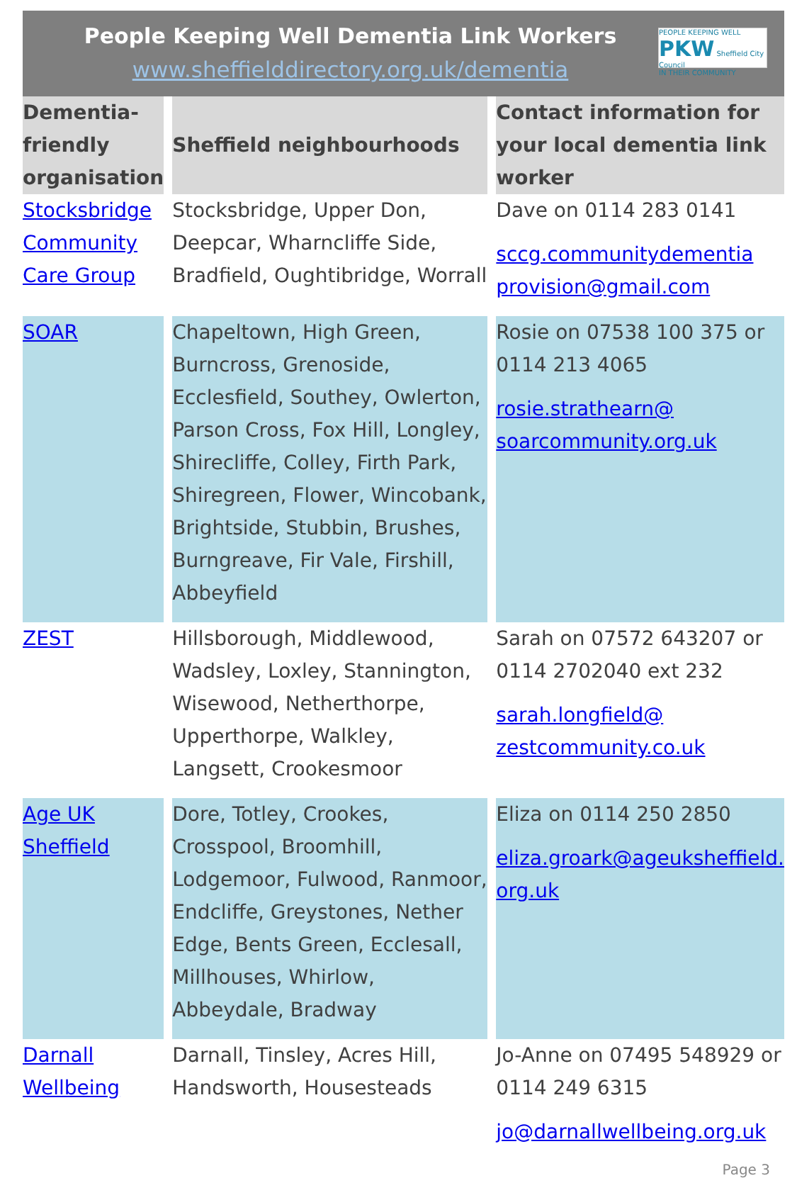People Keeping Well Dementia Link Workers
www.sheffielddirectory.org.uk/dementia
PEOPLE KEEPING WELL PKW Sheffield City Council
IN THEIR COMMUNITY
| Dementia-friendly organisation | Sheffield neighbourhoods | Contact information for your local dementia link worker |
| --- | --- | --- |
| Stocksbridge Community Care Group | Stocksbridge, Upper Don, Deepcar, Wharncliffe Side, Bradfield, Oughtibridge, Worrall | Dave on 0114 283 0141 sccg.communitydementia provision@gmail.com |
| SOAR | Chapeltown, High Green, Burncross, Grenoside, Ecclesfield, Southey, Owlerton, Parson Cross, Fox Hill, Longley, Shirecliffe, Colley, Firth Park, Shiregreen, Flower, Wincobank, Brightside, Stubbin, Brushes, Burngreave, Fir Vale, Firshill, Abbeyfield | Rosie on 07538 100 375 or 0114 213 4065 rosie.strathearn@ soarcommunity.org.uk |
| ZEST | Hillsborough, Middlewood, Wadsley, Loxley, Stannington, Wisewood, Netherthorpe, Upperthorpe, Walkley, Langsett, Crookesmoor | Sarah on 07572 643207 or 0114 2702040 ext 232 sarah.longfield@ zestcommunity.co.uk |
| Age UK Sheffield | Dore, Totley, Crookes, Crosspool, Broomhill, Lodgemoor, Fulwood, Ranmoor, Endcliffe, Greystones, Nether Edge, Bents Green, Ecclesall, Millhouses, Whirlow, Abbeydale, Bradway | Eliza on 0114 250 2850 eliza.groark@ageuksheffield. org.uk |
| Darnall Wellbeing | Darnall, Tinsley, Acres Hill, Handsworth, Housesteads | Jo-Anne on 07495 548929 or 0114 249 6315 jo@darnallwellbeing.org.uk |
Page 3